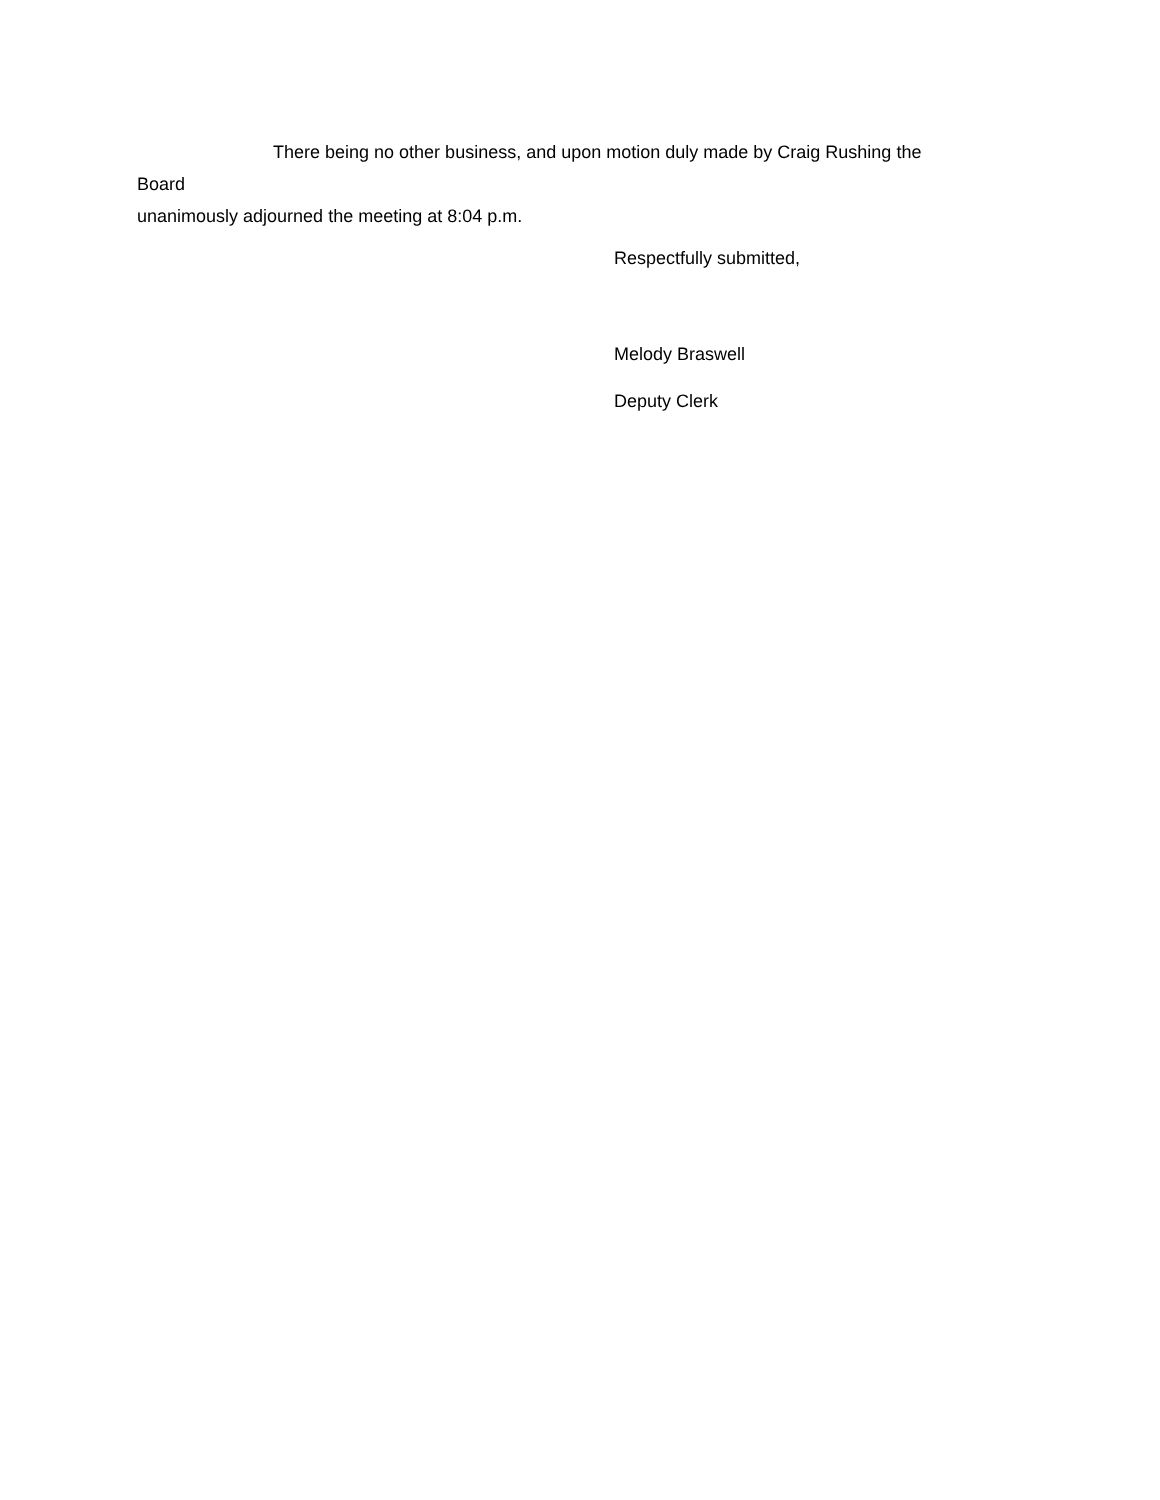There being no other business, and upon motion duly made by Craig Rushing the Board
unanimously adjourned the meeting at 8:04 p.m.
Respectfully submitted,
Melody Braswell
Deputy Clerk